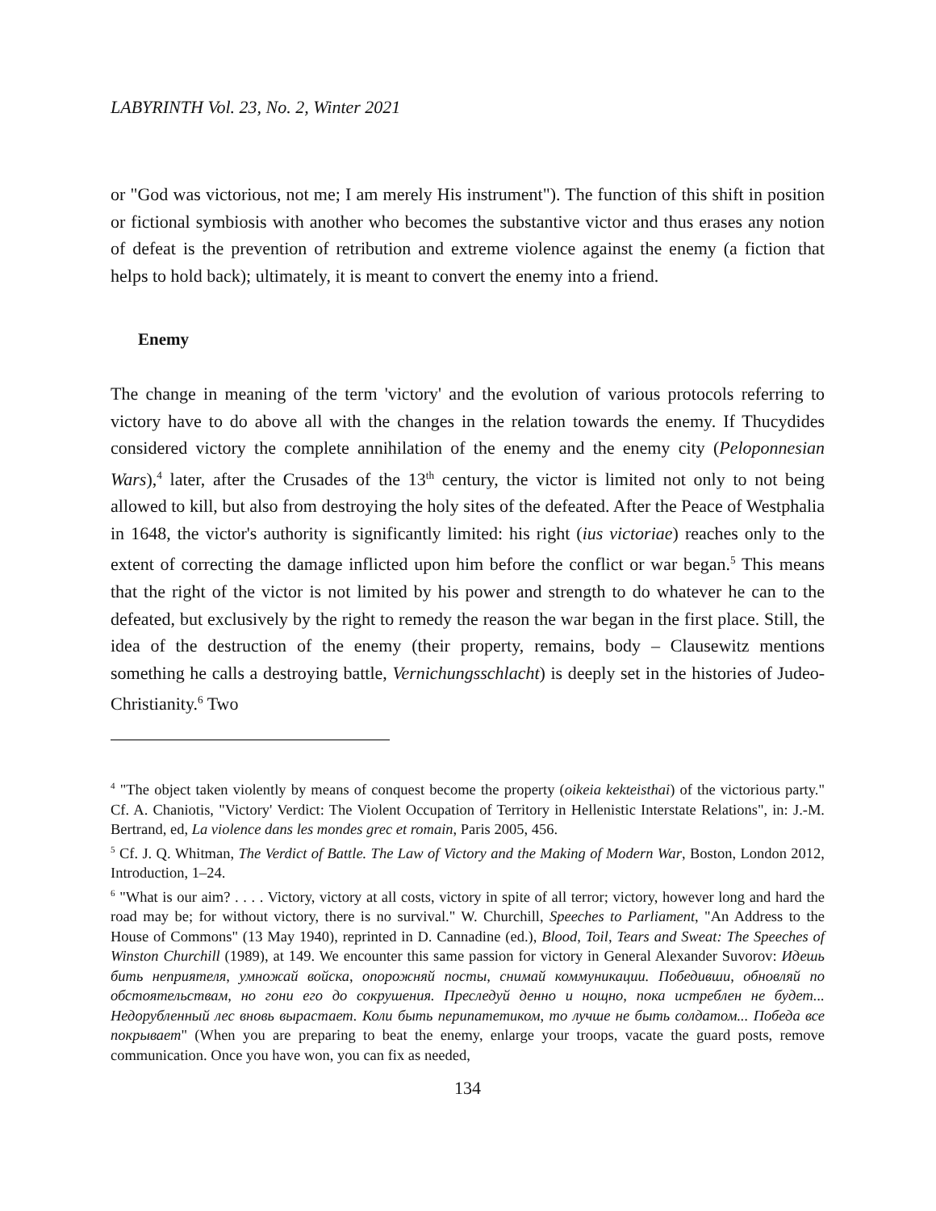LABYRINTH Vol. 23, No. 2, Winter 2021
or "God was victorious, not me; I am merely His instrument"). The function of this shift in position or fictional symbiosis with another who becomes the substantive victor and thus erases any notion of defeat is the prevention of retribution and extreme violence against the enemy (a fiction that helps to hold back); ultimately, it is meant to convert the enemy into a friend.
Enemy
The change in meaning of the term 'victory' and the evolution of various protocols referring to victory have to do above all with the changes in the relation towards the enemy. If Thucydides considered victory the complete annihilation of the enemy and the enemy city (Peloponnesian Wars),<sup>4</sup> later, after the Crusades of the 13<sup>th</sup> century, the victor is limited not only to not being allowed to kill, but also from destroying the holy sites of the defeated. After the Peace of Westphalia in 1648, the victor's authority is significantly limited: his right (ius victoriae) reaches only to the extent of correcting the damage inflicted upon him before the conflict or war began.<sup>5</sup> This means that the right of the victor is not limited by his power and strength to do whatever he can to the defeated, but exclusively by the right to remedy the reason the war began in the first place. Still, the idea of the destruction of the enemy (their property, remains, body – Clausewitz mentions something he calls a destroying battle, Vernichungsschlacht) is deeply set in the histories of Judeo-Christianity.<sup>6</sup> Two
<sup>4</sup> "The object taken violently by means of conquest become the property (oikeia kekteisthai) of the victorious party." Cf. A. Chaniotis, "Victory' Verdict: The Violent Occupation of Territory in Hellenistic Interstate Relations", in: J.-M. Bertrand, ed, La violence dans les mondes grec et romain, Paris 2005, 456.
<sup>5</sup> Cf. J. Q. Whitman, The Verdict of Battle. The Law of Victory and the Making of Modern War, Boston, London 2012, Introduction, 1–24.
<sup>6</sup> "What is our aim? . . . . Victory, victory at all costs, victory in spite of all terror; victory, however long and hard the road may be; for without victory, there is no survival." W. Churchill, Speeches to Parliament, "An Address to the House of Commons" (13 May 1940), reprinted in D. Cannadine (ed.), Blood, Toil, Tears and Sweat: The Speeches of Winston Churchill (1989), at 149. We encounter this same passion for victory in General Alexander Suvorov: Идешь бить неприятеля, умножай войска, опорожняй посты, снимай коммуникации. Победивши, обновляй по обстоятельствам, но гони его до сокрушения. Преследуй денно и нощно, пока истреблен не будет... Недорубленный лес вновь вырастает. Коли быть перипатетиком, то лучше не быть солдатом... Победа все покрывает" (When you are preparing to beat the enemy, enlarge your troops, vacate the guard posts, remove communication. Once you have won, you can fix as needed,
134